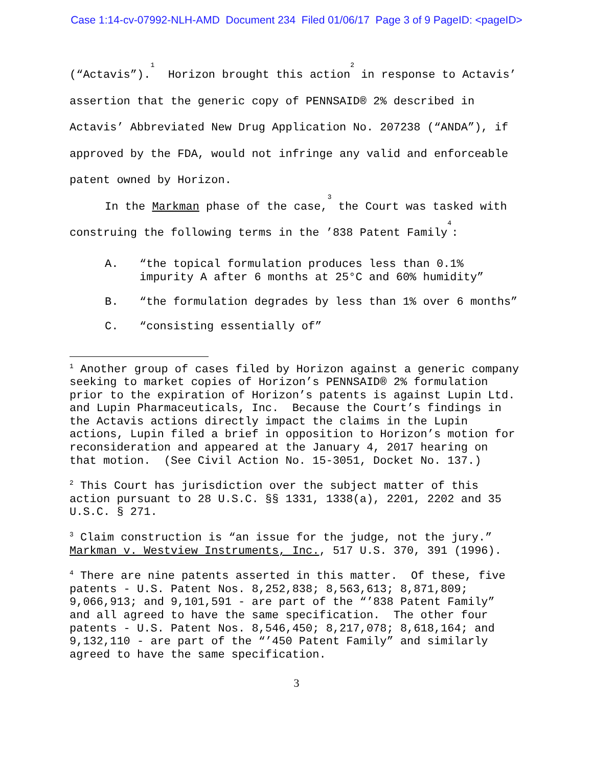Case 1:14-cv-07992-NLH-AMD Document 234 Filed 01/06/17 Page 3 of 9 PageID: <pageID>
(“Actavis”).<sup>1</sup> Horizon brought this action<sup>2</sup> in response to Actavis’ assertion that the generic copy of PENNSAID® 2% described in Actavis’ Abbreviated New Drug Application No. 207238 (“ANDA”), if approved by the FDA, would not infringe any valid and enforceable patent owned by Horizon.
In the Markman phase of the case,<sup>3</sup> the Court was tasked with construing the following terms in the ’838 Patent Family<sup>4</sup>:
A. “the topical formulation produces less than 0.1% impurity A after 6 months at 25°C and 60% humidity”
B. “the formulation degrades by less than 1% over 6 months”
C. “consisting essentially of”
<sup>1</sup> Another group of cases filed by Horizon against a generic company seeking to market copies of Horizon’s PENNSAID® 2% formulation prior to the expiration of Horizon’s patents is against Lupin Ltd. and Lupin Pharmaceuticals, Inc. Because the Court’s findings in the Actavis actions directly impact the claims in the Lupin actions, Lupin filed a brief in opposition to Horizon’s motion for reconsideration and appeared at the January 4, 2017 hearing on that motion. (See Civil Action No. 15-3051, Docket No. 137.)
<sup>2</sup> This Court has jurisdiction over the subject matter of this action pursuant to 28 U.S.C. §§ 1331, 1338(a), 2201, 2202 and 35 U.S.C. § 271.
<sup>3</sup> Claim construction is “an issue for the judge, not the jury.” Markman v. Westview Instruments, Inc., 517 U.S. 370, 391 (1996).
<sup>4</sup> There are nine patents asserted in this matter. Of these, five patents - U.S. Patent Nos. 8,252,838; 8,563,613; 8,871,809; 9,066,913; and 9,101,591 - are part of the “’838 Patent Family” and all agreed to have the same specification. The other four patents - U.S. Patent Nos. 8,546,450; 8,217,078; 8,618,164; and 9,132,110 - are part of the “’450 Patent Family” and similarly agreed to have the same specification.
3